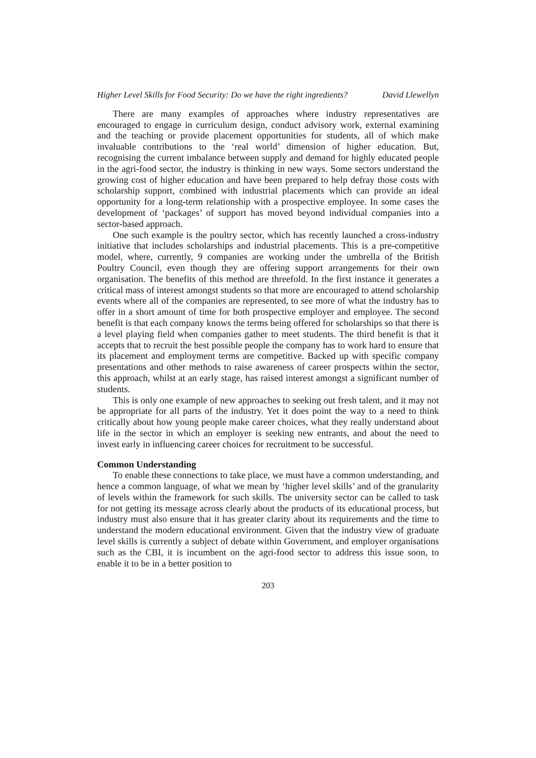Higher Level Skills for Food Security: Do we have the right ingredients? David Llewellyn
There are many examples of approaches where industry representatives are encouraged to engage in curriculum design, conduct advisory work, external examining and the teaching or provide placement opportunities for students, all of which make invaluable contributions to the ‘real world’ dimension of higher education. But, recognising the current imbalance between supply and demand for highly educated people in the agri-food sector, the industry is thinking in new ways. Some sectors understand the growing cost of higher education and have been prepared to help defray those costs with scholarship support, combined with industrial placements which can provide an ideal opportunity for a long-term relationship with a prospective employee. In some cases the development of ‘packages’ of support has moved beyond individual companies into a sector-based approach.
One such example is the poultry sector, which has recently launched a cross-industry initiative that includes scholarships and industrial placements. This is a pre-competitive model, where, currently, 9 companies are working under the umbrella of the British Poultry Council, even though they are offering support arrangements for their own organisation. The benefits of this method are threefold. In the first instance it generates a critical mass of interest amongst students so that more are encouraged to attend scholarship events where all of the companies are represented, to see more of what the industry has to offer in a short amount of time for both prospective employer and employee. The second benefit is that each company knows the terms being offered for scholarships so that there is a level playing field when companies gather to meet students. The third benefit is that it accepts that to recruit the best possible people the company has to work hard to ensure that its placement and employment terms are competitive. Backed up with specific company presentations and other methods to raise awareness of career prospects within the sector, this approach, whilst at an early stage, has raised interest amongst a significant number of students.
This is only one example of new approaches to seeking out fresh talent, and it may not be appropriate for all parts of the industry. Yet it does point the way to a need to think critically about how young people make career choices, what they really understand about life in the sector in which an employer is seeking new entrants, and about the need to invest early in influencing career choices for recruitment to be successful.
Common Understanding
To enable these connections to take place, we must have a common understanding, and hence a common language, of what we mean by ‘higher level skills’ and of the granularity of levels within the framework for such skills. The university sector can be called to task for not getting its message across clearly about the products of its educational process, but industry must also ensure that it has greater clarity about its requirements and the time to understand the modern educational environment. Given that the industry view of graduate level skills is currently a subject of debate within Government, and employer organisations such as the CBI, it is incumbent on the agri-food sector to address this issue soon, to enable it to be in a better position to
203